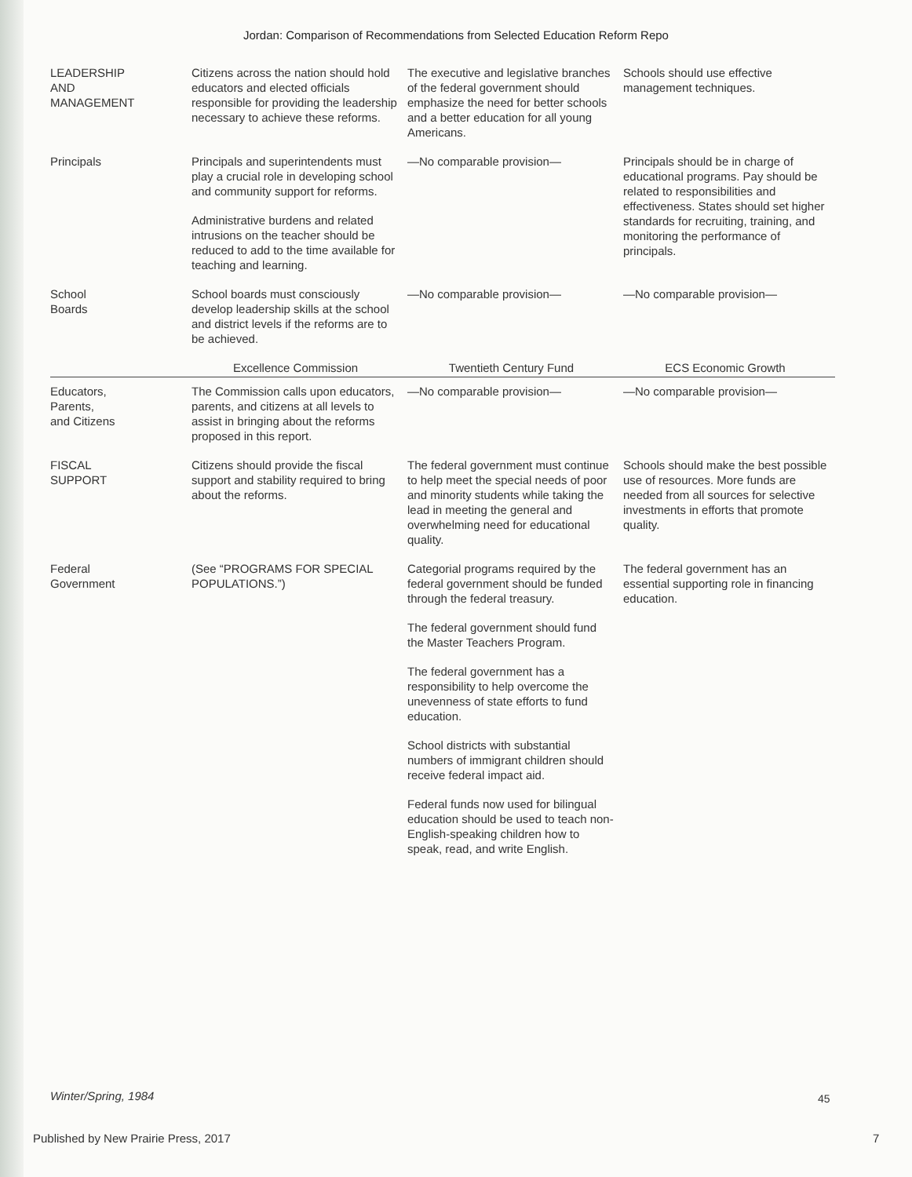Jordan: Comparison of Recommendations from Selected Education Reform Repo
| LEADERSHIP AND MANAGEMENT | Citizens across the nation should hold educators and elected officials responsible for providing the leadership necessary to achieve these reforms. | The executive and legislative branches of the federal government should emphasize the need for better schools and a better education for all young Americans. | Schools should use effective management techniques. |
| Principals | Principals and superintendents must play a crucial role in developing school and community support for reforms. Administrative burdens and related intrusions on the teacher should be reduced to add to the time available for teaching and learning. | —No comparable provision— | Principals should be in charge of educational programs. Pay should be related to responsibilities and effectiveness. States should set higher standards for recruiting, training, and monitoring the performance of principals. |
| School Boards | School boards must consciously develop leadership skills at the school and district levels if the reforms are to be achieved. | —No comparable provision— | —No comparable provision— |
| | Excellence Commission | Twentieth Century Fund | ECS Economic Growth |
| Educators, Parents, and Citizens | The Commission calls upon educators, parents, and citizens at all levels to assist in bringing about the reforms proposed in this report. | —No comparable provision— | —No comparable provision— |
| FISCAL SUPPORT | Citizens should provide the fiscal support and stability required to bring about the reforms. | The federal government must continue to help meet the special needs of poor and minority students while taking the lead in meeting the general and overwhelming need for educational quality. | Schools should make the best possible use of resources. More funds are needed from all sources for selective investments in efforts that promote quality. |
| Federal Government | (See “PROGRAMS FOR SPECIAL POPULATIONS.”) | Categorial programs required by the federal government should be funded through the federal treasury. The federal government should fund the Master Teachers Program. The federal government has a responsibility to help overcome the unevenness of state efforts to fund education. School districts with substantial numbers of immigrant children should receive federal impact aid. Federal funds now used for bilingual education should be used to teach non-English-speaking children how to speak, read, and write English. | The federal government has an essential supporting role in financing education. |
Winter/Spring, 1984 45
Published by New Prairie Press, 2017
7